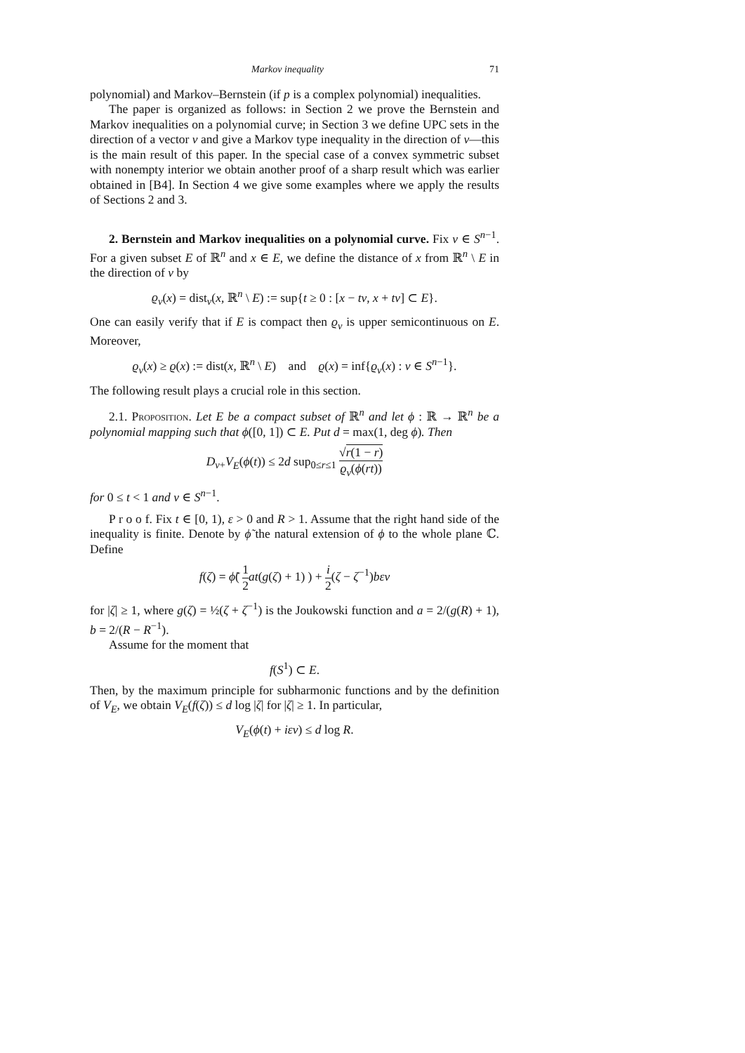Markov inequality 71
polynomial) and Markov–Bernstein (if p is a complex polynomial) inequalities.
The paper is organized as follows: in Section 2 we prove the Bernstein and Markov inequalities on a polynomial curve; in Section 3 we define UPC sets in the direction of a vector v and give a Markov type inequality in the direction of v—this is the main result of this paper. In the special case of a convex symmetric subset with nonempty interior we obtain another proof of a sharp result which was earlier obtained in [B4]. In Section 4 we give some examples where we apply the results of Sections 2 and 3.
2. Bernstein and Markov inequalities on a polynomial curve. Fix v ∈ S<sup>n−1</sup>. For a given subset E of ℝ<sup>n</sup> and x ∈ E, we define the distance of x from ℝ<sup>n</sup> \ E in the direction of v by
ϱ<sub>v</sub>(x) = dist<sub>v</sub>(x, ℝ<sup>n</sup> \ E) := sup{t ≥ 0 : [x − tv, x + tv] ⊂ E}.
One can easily verify that if E is compact then ϱ<sub>v</sub> is upper semicontinuous on E. Moreover,
ϱ<sub>v</sub>(x) ≥ ϱ(x) := dist(x, ℝ<sup>n</sup> \ E) and ϱ(x) = inf{ϱ<sub>v</sub>(x) : v ∈ S<sup>n−1</sup>}.
The following result plays a crucial role in this section.
2.1. Proposition. Let E be a compact subset of ℝ<sup>n</sup> and let ϕ : ℝ → ℝ<sup>n</sup> be a polynomial mapping such that ϕ([0, 1]) ⊂ E. Put d = max(1, deg ϕ). Then
D<sub>v+</sub>V<sub>E</sub>(ϕ(t)) ≤ 2d sup<sub>0≤r≤1</sub> √r(1 − r) ϱ<sub>v</sub>(ϕ(rt))
for 0 ≤ t < 1 and v ∈ S<sup>n−1</sup>.
P r o o f. Fix t ∈ [0, 1), ε > 0 and R > 1. Assume that the right hand side of the inequality is finite. Denote by ϕ̃ the natural extension of ϕ to the whole plane ℂ. Define
f(ζ) = ϕ̃( 1 2 at(g(ζ) + 1) ) + i 2(ζ − ζ<sup>−1</sup>)bεv
for |ζ| ≥ 1, where g(ζ) = ½(ζ + ζ<sup>−1</sup>) is the Joukowski function and a = 2/(g(R) + 1), b = 2/(R − R<sup>−1</sup>).
Assume for the moment that
f(S<sup>1</sup>) ⊂ E.
Then, by the maximum principle for subharmonic functions and by the definition of V<sub>E</sub>, we obtain V<sub>E</sub>(f(ζ)) ≤ d log |ζ| for |ζ| ≥ 1. In particular,
V<sub>E</sub>(ϕ(t) + iεv) ≤ d log R.